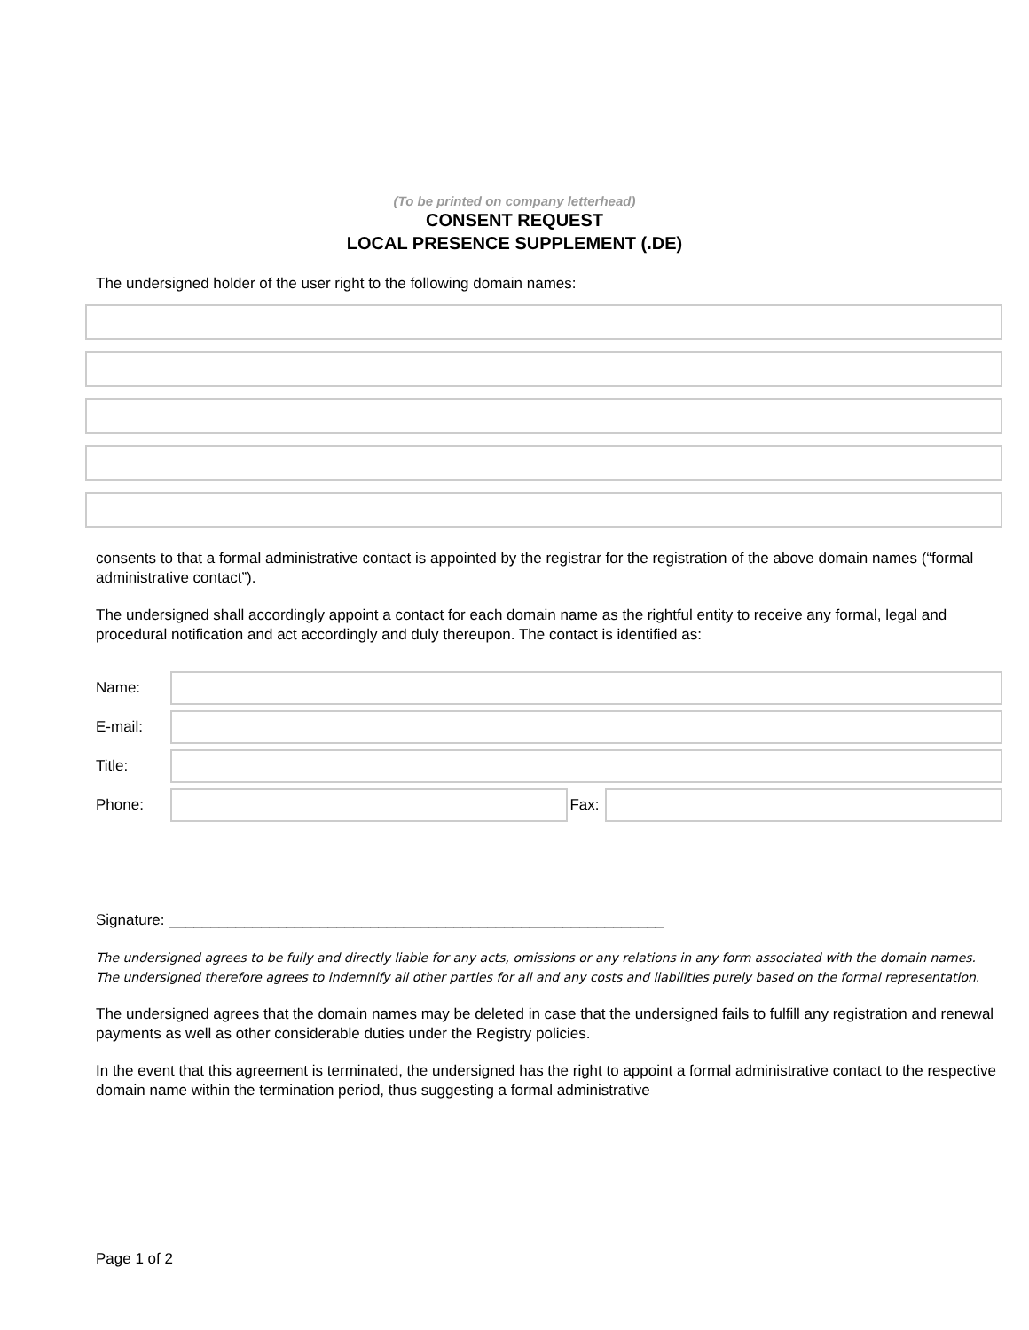(To be printed on company letterhead)
CONSENT REQUEST
LOCAL PRESENCE SUPPLEMENT (.DE)
The undersigned holder of the user right to the following domain names:
consents to that a formal administrative contact is appointed by the registrar for the registration of the above domain names (“formal administrative contact”).
The undersigned shall accordingly appoint a contact for each domain name as the rightful entity to receive any formal, legal and procedural notification and act accordingly and duly thereupon. The contact is identified as:
Name:
E-mail:
Title:
Phone: Fax:
Signature: ___________________________________________________________
The undersigned agrees to be fully and directly liable for any acts, omissions or any relations in any form associated with the domain names. The undersigned therefore agrees to indemnify all other parties for all and any costs and liabilities purely based on the formal representation.
The undersigned agrees that the domain names may be deleted in case that the undersigned fails to fulfill any registration and renewal payments as well as other considerable duties under the Registry policies.
In the event that this agreement is terminated, the undersigned has the right to appoint a formal administrative contact to the respective domain name within the termination period, thus suggesting a formal administrative
Page 1 of 2